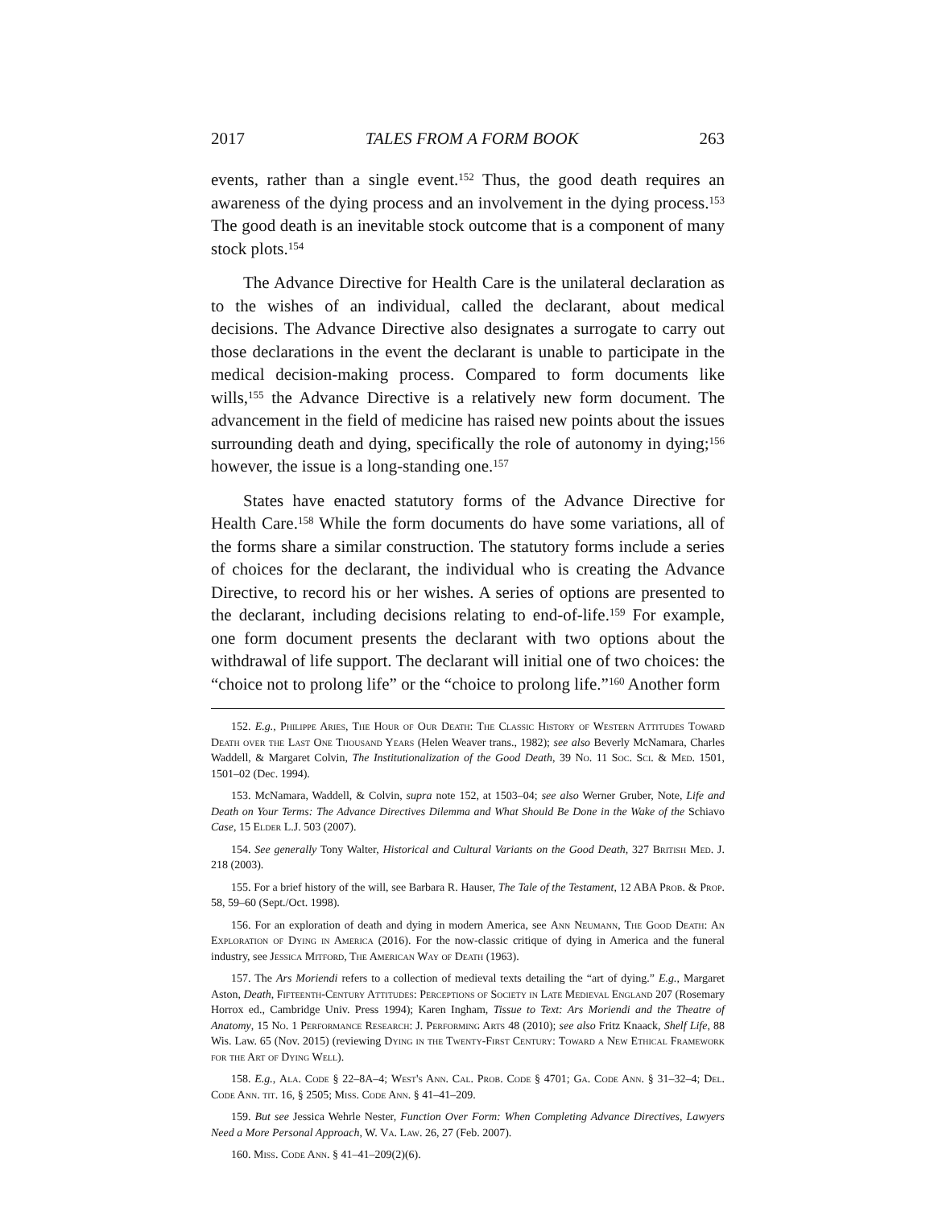2017 TALES FROM A FORM BOOK 263
events, rather than a single event.<sup>152</sup> Thus, the good death requires an awareness of the dying process and an involvement in the dying process.<sup>153</sup> The good death is an inevitable stock outcome that is a component of many stock plots.<sup>154</sup>
The Advance Directive for Health Care is the unilateral declaration as to the wishes of an individual, called the declarant, about medical decisions. The Advance Directive also designates a surrogate to carry out those declarations in the event the declarant is unable to participate in the medical decision-making process. Compared to form documents like wills,<sup>155</sup> the Advance Directive is a relatively new form document. The advancement in the field of medicine has raised new points about the issues surrounding death and dying, specifically the role of autonomy in dying;<sup>156</sup> however, the issue is a long-standing one.<sup>157</sup>
States have enacted statutory forms of the Advance Directive for Health Care.<sup>158</sup> While the form documents do have some variations, all of the forms share a similar construction. The statutory forms include a series of choices for the declarant, the individual who is creating the Advance Directive, to record his or her wishes. A series of options are presented to the declarant, including decisions relating to end-of-life.<sup>159</sup> For example, one form document presents the declarant with two options about the withdrawal of life support. The declarant will initial one of two choices: the “choice not to prolong life” or the “choice to prolong life.”<sup>160</sup> Another form
152. E.g., Philippe Aries, The Hour of Our Death: The Classic History of Western Attitudes Toward Death over the Last One Thousand Years (Helen Weaver trans., 1982); see also Beverly McNamara, Charles Waddell, & Margaret Colvin, The Institutionalization of the Good Death, 39 No. 11 Soc. Sci. & Med. 1501, 1501–02 (Dec. 1994).
153. McNamara, Waddell, & Colvin, supra note 152, at 1503–04; see also Werner Gruber, Note, Life and Death on Your Terms: The Advance Directives Dilemma and What Should Be Done in the Wake of the Schiavo Case, 15 Elder L.J. 503 (2007).
154. See generally Tony Walter, Historical and Cultural Variants on the Good Death, 327 British Med. J. 218 (2003).
155. For a brief history of the will, see Barbara R. Hauser, The Tale of the Testament, 12 ABA Prob. & Prop. 58, 59–60 (Sept./Oct. 1998).
156. For an exploration of death and dying in modern America, see Ann Neumann, The Good Death: An Exploration of Dying in America (2016). For the now-classic critique of dying in America and the funeral industry, see Jessica Mitford, The American Way of Death (1963).
157. The Ars Moriendi refers to a collection of medieval texts detailing the “art of dying.” E.g., Margaret Aston, Death, Fifteenth-Century Attitudes: Perceptions of Society in Late Medieval England 207 (Rosemary Horrox ed., Cambridge Univ. Press 1994); Karen Ingham, Tissue to Text: Ars Moriendi and the Theatre of Anatomy, 15 No. 1 Performance Research: J. Performing Arts 48 (2010); see also Fritz Knaack, Shelf Life, 88 Wis. Law. 65 (Nov. 2015) (reviewing Dying in the Twenty-First Century: Toward a New Ethical Framework for the Art of Dying Well).
158. E.g., Ala. Code § 22–8A–4; West's Ann. Cal. Prob. Code § 4701; Ga. Code Ann. § 31–32–4; Del. Code Ann. tit. 16, § 2505; Miss. Code Ann. § 41–41–209.
159. But see Jessica Wehrle Nester, Function Over Form: When Completing Advance Directives, Lawyers Need a More Personal Approach, W. Va. Law. 26, 27 (Feb. 2007).
160. Miss. Code Ann. § 41–41–209(2)(6).